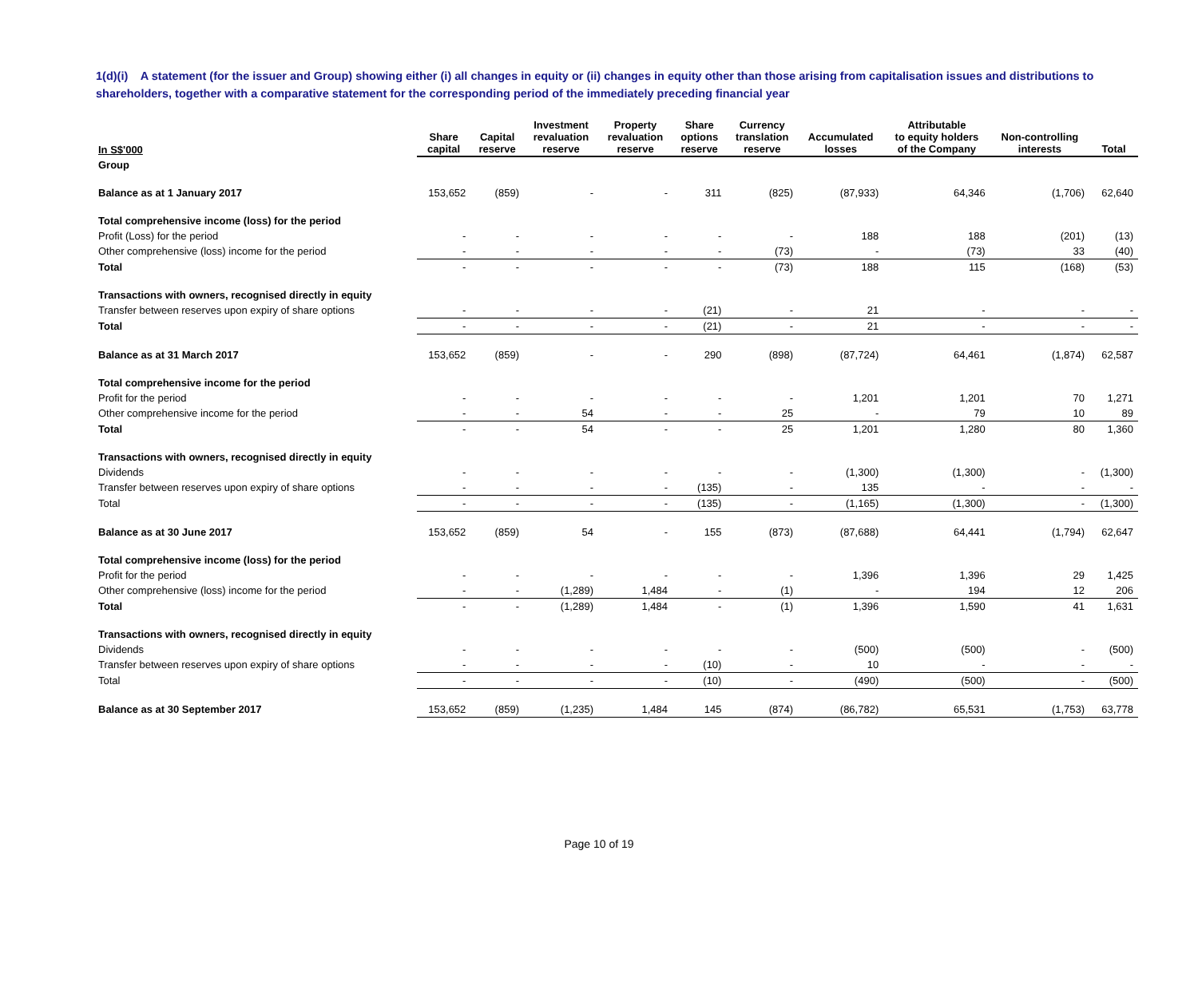1(d)(i) A statement (for the issuer and Group) showing either (i) all changes in equity or (ii) changes in equity other than those arising from capitalisation issues and distributions to shareholders, together with a comparative statement for the corresponding period of the immediately preceding financial year
| In S$'000 | Share capital | Capital reserve | Investment revaluation reserve | Property revaluation reserve | Share options reserve | Currency translation reserve | Accumulated losses | Attributable to equity holders of the Company | Non-controlling interests | Total |
| --- | --- | --- | --- | --- | --- | --- | --- | --- | --- | --- |
| Group | | | | | | | | | | |
| Balance as at 1 January 2017 | 153,652 | (859) | - | - | 311 | (825) | (87,933) | 64,346 | (1,706) | 62,640 |
| Total comprehensive income (loss) for the period | | | | | | | | | | |
| Profit (Loss) for the period | - | - | - | - | - | - | 188 | 188 | (201) | (13) |
| Other comprehensive (loss) income for the period | - | - | - | - | - | (73) | - | (73) | 33 | (40) |
| Total | - | - | - | - | - | (73) | 188 | 115 | (168) | (53) |
| Transactions with owners, recognised directly in equity | | | | | | | | | | |
| Transfer between reserves upon expiry of share options | - | - | - | - | (21) | - | 21 | - | - | - |
| Total | - | - | - | - | (21) | - | 21 | - | - | - |
| Balance as at 31 March 2017 | 153,652 | (859) | - | - | 290 | (898) | (87,724) | 64,461 | (1,874) | 62,587 |
| Total comprehensive income for the period | | | | | | | | | | |
| Profit for the period | - | - | - | - | - | - | 1,201 | 1,201 | 70 | 1,271 |
| Other comprehensive income for the period | - | - | 54 | - | - | 25 | - | 79 | 10 | 89 |
| Total | - | - | 54 | - | - | 25 | 1,201 | 1,280 | 80 | 1,360 |
| Transactions with owners, recognised directly in equity | | | | | | | | | | |
| Dividends | - | - | - | - | - | - | (1,300) | (1,300) | - | (1,300) |
| Transfer between reserves upon expiry of share options | - | - | - | - | (135) | - | 135 | - | - | - |
| Total | - | - | - | - | (135) | - | (1,165) | (1,300) | - | (1,300) |
| Balance as at 30 June 2017 | 153,652 | (859) | 54 | - | 155 | (873) | (87,688) | 64,441 | (1,794) | 62,647 |
| Total comprehensive income (loss) for the period | | | | | | | | | | |
| Profit for the period | - | - | - | - | - | - | 1,396 | 1,396 | 29 | 1,425 |
| Other comprehensive (loss) income for the period | - | - | (1,289) | 1,484 | - | (1) | - | 194 | 12 | 206 |
| Total | - | - | (1,289) | 1,484 | - | (1) | 1,396 | 1,590 | 41 | 1,631 |
| Transactions with owners, recognised directly in equity | | | | | | | | | | |
| Dividends | - | - | - | - | - | - | (500) | (500) | - | (500) |
| Transfer between reserves upon expiry of share options | - | - | - | - | (10) | - | 10 | - | - | - |
| Total | - | - | - | - | (10) | - | (490) | (500) | - | (500) |
| Balance as at 30 September 2017 | 153,652 | (859) | (1,235) | 1,484 | 145 | (874) | (86,782) | 65,531 | (1,753) | 63,778 |
Page 10 of 19